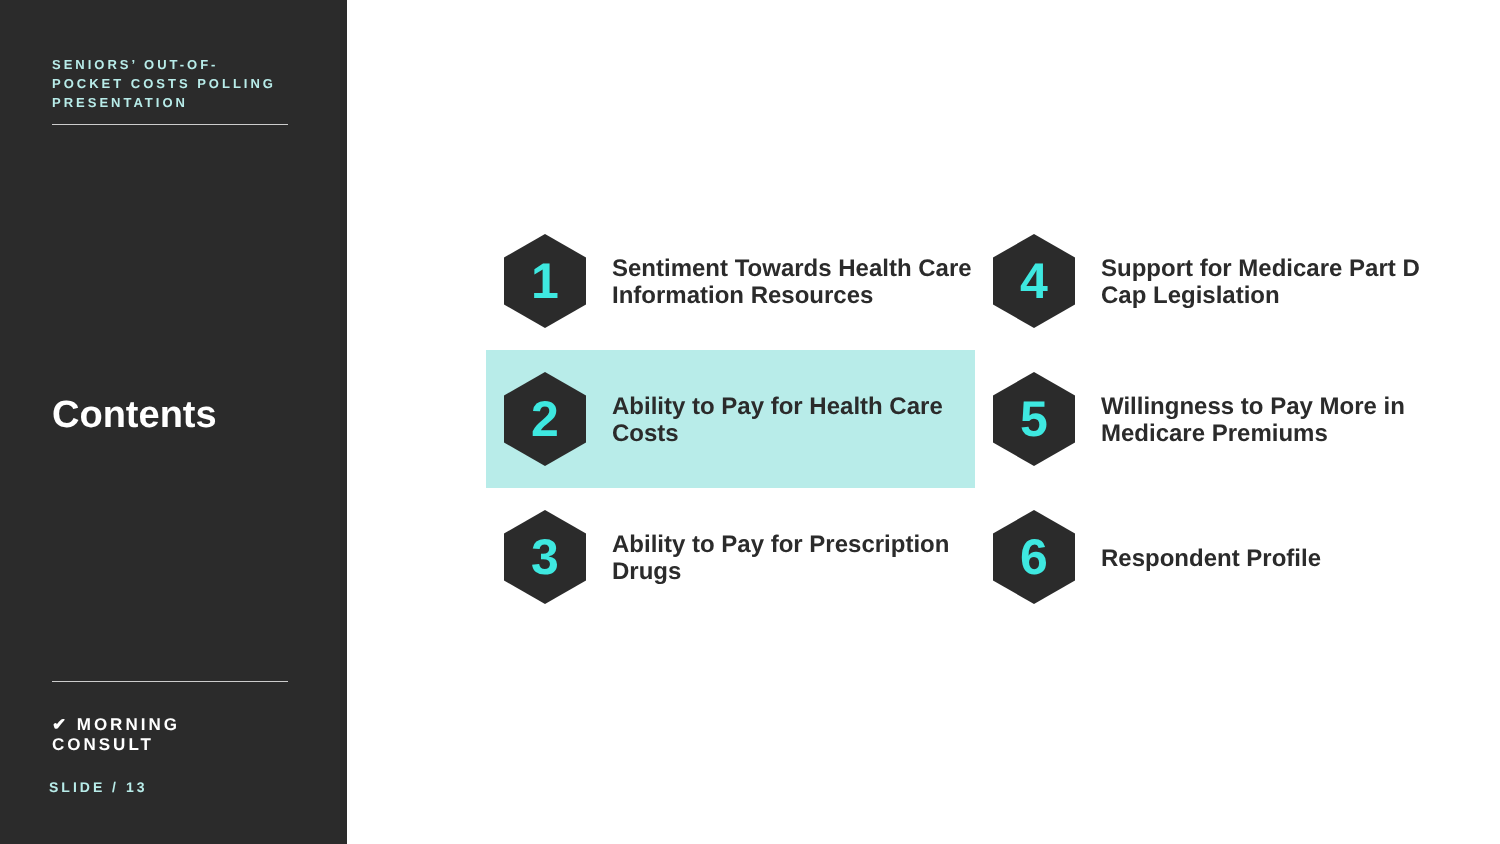SENIORS’ OUT-OF-POCKET COSTS POLLING PRESENTATION
Contents
✔ MORNING CONSULT
SLIDE / 13
1
Sentiment Towards Health Care Information Resources
4
Support for Medicare Part D Cap Legislation
2
Ability to Pay for Health Care Costs
5
Willingness to Pay More in Medicare Premiums
3
Ability to Pay for Prescription Drugs
6
Respondent Profile